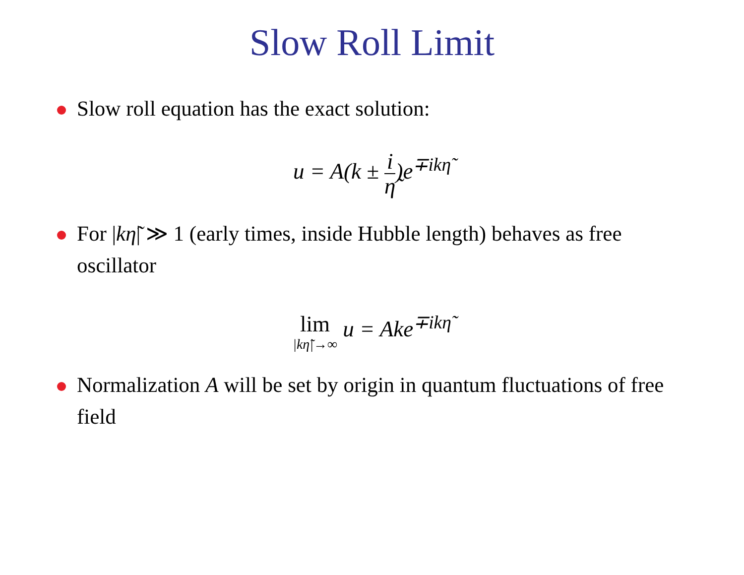Slow Roll Limit
Slow roll equation has the exact solution:
u = A(k ± i η̃)e<sup>∓ikη̃</sup>
For |kη̃| ≫ 1 (early times, inside Hubble length) behaves as free oscillator
lim |kη̃|→∞ u = Ake<sup>∓ikη̃</sup>
Normalization A will be set by origin in quantum fluctuations of free field